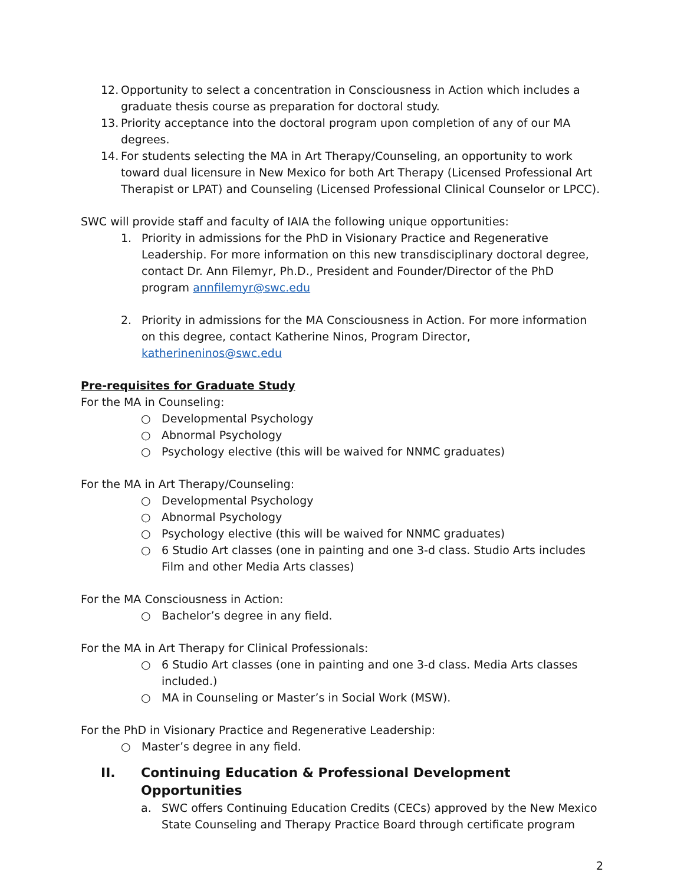12. Opportunity to select a concentration in Consciousness in Action which includes a graduate thesis course as preparation for doctoral study.
13. Priority acceptance into the doctoral program upon completion of any of our MA degrees.
14. For students selecting the MA in Art Therapy/Counseling, an opportunity to work toward dual licensure in New Mexico for both Art Therapy (Licensed Professional Art Therapist or LPAT) and Counseling (Licensed Professional Clinical Counselor or LPCC).
SWC will provide staff and faculty of IAIA the following unique opportunities:
1. Priority in admissions for the PhD in Visionary Practice and Regenerative Leadership. For more information on this new transdisciplinary doctoral degree, contact Dr. Ann Filemyr, Ph.D., President and Founder/Director of the PhD program annfilemyr@swc.edu
2. Priority in admissions for the MA Consciousness in Action. For more information on this degree, contact Katherine Ninos, Program Director, katherineninos@swc.edu
Pre-requisites for Graduate Study
For the MA in Counseling:
○ Developmental Psychology
○ Abnormal Psychology
○ Psychology elective (this will be waived for NNMC graduates)
For the MA in Art Therapy/Counseling:
○ Developmental Psychology
○ Abnormal Psychology
○ Psychology elective (this will be waived for NNMC graduates)
○ 6 Studio Art classes (one in painting and one 3-d class. Studio Arts includes Film and other Media Arts classes)
For the MA Consciousness in Action:
○ Bachelor’s degree in any field.
For the MA in Art Therapy for Clinical Professionals:
○ 6 Studio Art classes (one in painting and one 3-d class. Media Arts classes included.)
○ MA in Counseling or Master’s in Social Work (MSW).
For the PhD in Visionary Practice and Regenerative Leadership:
○ Master’s degree in any field.
II. Continuing Education & Professional Development Opportunities
a. SWC offers Continuing Education Credits (CECs) approved by the New Mexico State Counseling and Therapy Practice Board through certificate program
2